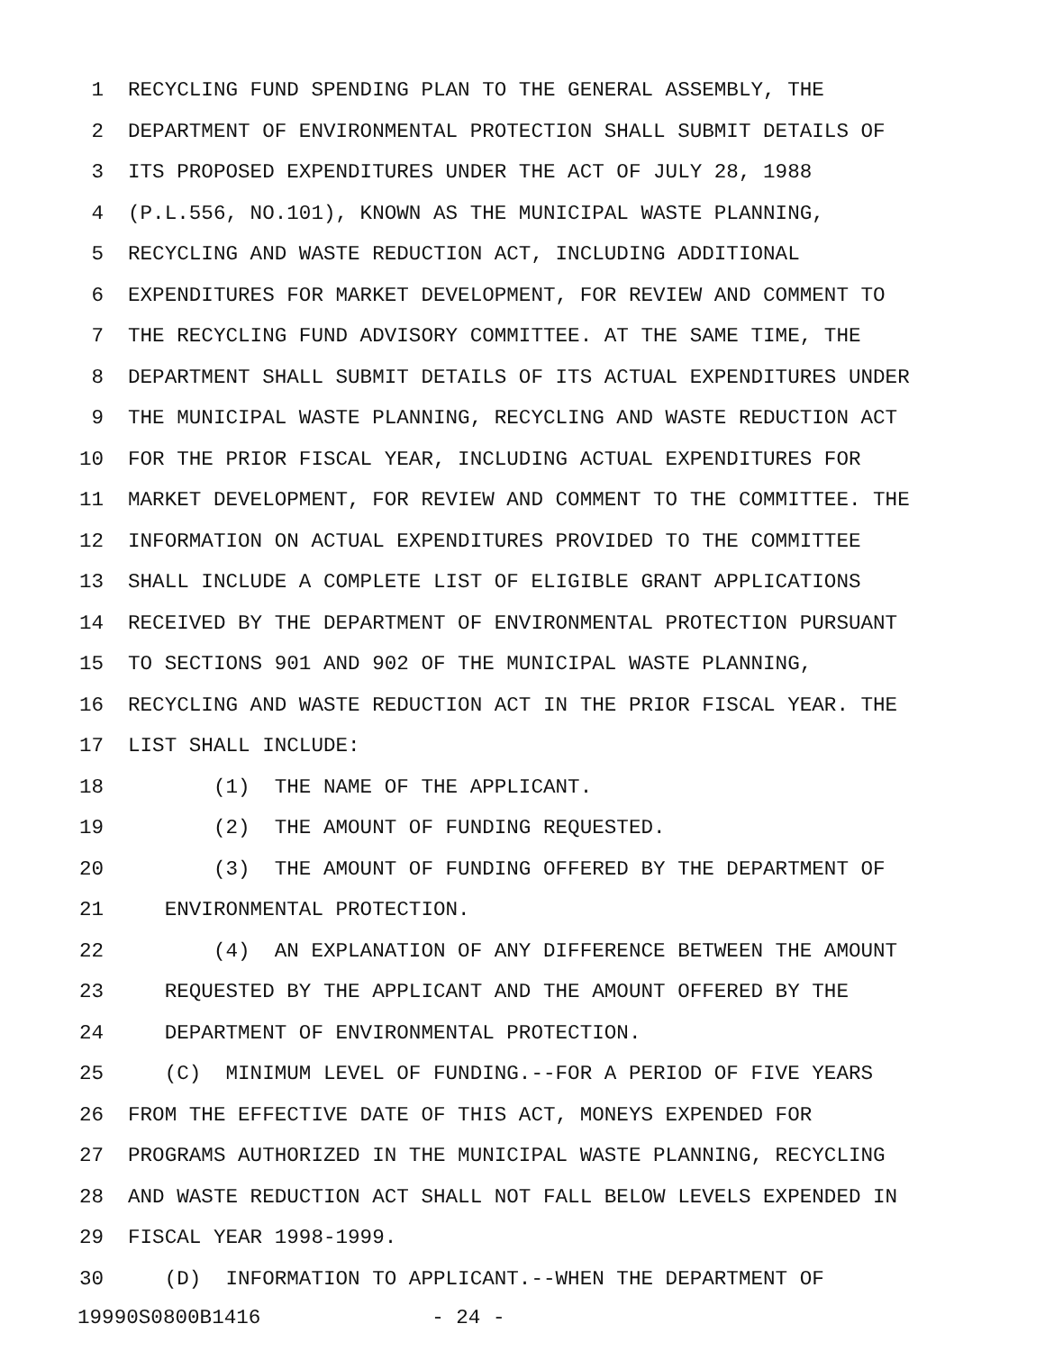1 RECYCLING FUND SPENDING PLAN TO THE GENERAL ASSEMBLY, THE
2 DEPARTMENT OF ENVIRONMENTAL PROTECTION SHALL SUBMIT DETAILS OF
3 ITS PROPOSED EXPENDITURES UNDER THE ACT OF JULY 28, 1988
4 (P.L.556, NO.101), KNOWN AS THE MUNICIPAL WASTE PLANNING,
5 RECYCLING AND WASTE REDUCTION ACT, INCLUDING ADDITIONAL
6 EXPENDITURES FOR MARKET DEVELOPMENT, FOR REVIEW AND COMMENT TO
7 THE RECYCLING FUND ADVISORY COMMITTEE. AT THE SAME TIME, THE
8 DEPARTMENT SHALL SUBMIT DETAILS OF ITS ACTUAL EXPENDITURES UNDER
9 THE MUNICIPAL WASTE PLANNING, RECYCLING AND WASTE REDUCTION ACT
10 FOR THE PRIOR FISCAL YEAR, INCLUDING ACTUAL EXPENDITURES FOR
11 MARKET DEVELOPMENT, FOR REVIEW AND COMMENT TO THE COMMITTEE. THE
12 INFORMATION ON ACTUAL EXPENDITURES PROVIDED TO THE COMMITTEE
13 SHALL INCLUDE A COMPLETE LIST OF ELIGIBLE GRANT APPLICATIONS
14 RECEIVED BY THE DEPARTMENT OF ENVIRONMENTAL PROTECTION PURSUANT
15 TO SECTIONS 901 AND 902 OF THE MUNICIPAL WASTE PLANNING,
16 RECYCLING AND WASTE REDUCTION ACT IN THE PRIOR FISCAL YEAR. THE
17 LIST SHALL INCLUDE:
18 (1) THE NAME OF THE APPLICANT.
19 (2) THE AMOUNT OF FUNDING REQUESTED.
20 (3) THE AMOUNT OF FUNDING OFFERED BY THE DEPARTMENT OF
21 ENVIRONMENTAL PROTECTION.
22 (4) AN EXPLANATION OF ANY DIFFERENCE BETWEEN THE AMOUNT
23 REQUESTED BY THE APPLICANT AND THE AMOUNT OFFERED BY THE
24 DEPARTMENT OF ENVIRONMENTAL PROTECTION.
25 (C) MINIMUM LEVEL OF FUNDING.--FOR A PERIOD OF FIVE YEARS
26 FROM THE EFFECTIVE DATE OF THIS ACT, MONEYS EXPENDED FOR
27 PROGRAMS AUTHORIZED IN THE MUNICIPAL WASTE PLANNING, RECYCLING
28 AND WASTE REDUCTION ACT SHALL NOT FALL BELOW LEVELS EXPENDED IN
29 FISCAL YEAR 1998-1999.
30 (D) INFORMATION TO APPLICANT.--WHEN THE DEPARTMENT OF
19990S0800B1416 - 24 -